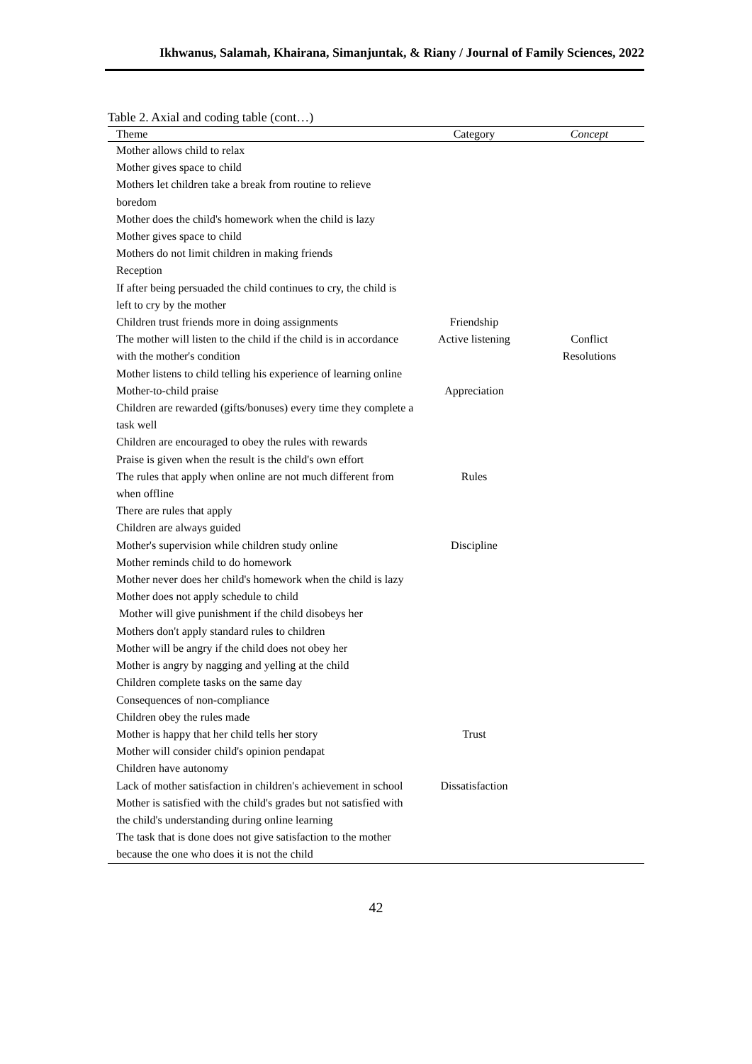Ikhwanus, Salamah, Khairana, Simanjuntak, & Riany / Journal of Family Sciences, 2022
Table 2. Axial and coding table (cont…)
| Theme | Category | Concept |
| --- | --- | --- |
| Mother allows child to relax | | |
| Mother gives space to child | | |
| Mothers let children take a break from routine to relieve boredom | | |
| Mother does the child's homework when the child is lazy | | |
| Mother gives space to child | | |
| Mothers do not limit children in making friends | | |
| Reception | | |
| If after being persuaded the child continues to cry, the child is left to cry by the mother | | |
| Children trust friends more in doing assignments | Friendship | |
| The mother will listen to the child if the child is in accordance with the mother's condition | Active listening | Conflict Resolutions |
| Mother listens to child telling his experience of learning online | | |
| Mother-to-child praise | Appreciation | |
| Children are rewarded (gifts/bonuses) every time they complete a task well | | |
| Children are encouraged to obey the rules with rewards | | |
| Praise is given when the result is the child's own effort | | |
| The rules that apply when online are not much different from when offline | Rules | |
| There are rules that apply | | |
| Children are always guided | | |
| Mother's supervision while children study online | Discipline | |
| Mother reminds child to do homework | | |
| Mother never does her child's homework when the child is lazy | | |
| Mother does not apply schedule to child | | |
| Mother will give punishment if the child disobeys her | | |
| Mothers don't apply standard rules to children | | |
| Mother will be angry if the child does not obey her | | |
| Mother is angry by nagging and yelling at the child | | |
| Children complete tasks on the same day | | |
| Consequences of non-compliance | | |
| Children obey the rules made | | |
| Mother is happy that her child tells her story | Trust | |
| Mother will consider child's opinion pendapat | | |
| Children have autonomy | | |
| Lack of mother satisfaction in children's achievement in school | Dissatisfaction | |
| Mother is satisfied with the child's grades but not satisfied with the child's understanding during online learning | | |
| The task that is done does not give satisfaction to the mother because the one who does it is not the child | | |
42